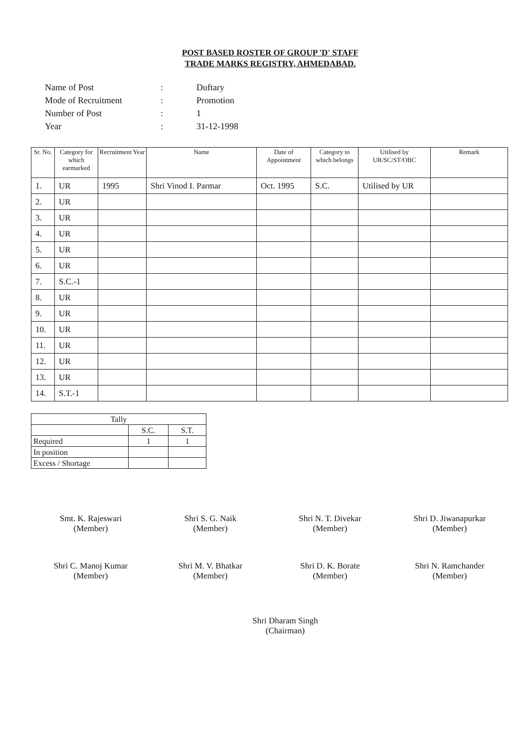POST BASED ROSTER OF GROUP 'D' STAFF
TRADE MARKS REGISTRY, AHMEDABAD.
| Name of Post | : | Duftary |
| Mode of Recruitment | : | Promotion |
| Number of Post | : | 1 |
| Year | : | 31-12-1998 |
| Sr. No. | Category for which earmarked | Recruitment Year | Name | Date of Appointment | Category to which belongs | Utilised by UR/SC/ST/OBC | Remark |
| --- | --- | --- | --- | --- | --- | --- | --- |
| 1. | UR | 1995 | Shri Vinod I. Parmar | Oct. 1995 | S.C. | Utilised by UR | |
| 2. | UR | | | | | | |
| 3. | UR | | | | | | |
| 4. | UR | | | | | | |
| 5. | UR | | | | | | |
| 6. | UR | | | | | | |
| 7. | S.C.-1 | | | | | | |
| 8. | UR | | | | | | |
| 9. | UR | | | | | | |
| 10. | UR | | | | | | |
| 11. | UR | | | | | | |
| 12. | UR | | | | | | |
| 13. | UR | | | | | | |
| 14. | S.T.-1 | | | | | | |
| Tally | | |
| | S.C. | S.T. |
| Required | 1 | 1 |
| In position | | |
| Excess / Shortage | | |
Smt. K. Rajeswari
(Member)
Shri S. G. Naik
(Member)
Shri N. T. Divekar
(Member)
Shri D. Jiwanapurkar
(Member)
Shri C. Manoj Kumar
(Member)
Shri M. V. Bhatkar
(Member)
Shri D. K. Borate
(Member)
Shri N. Ramchander
(Member)
Shri Dharam Singh
(Chairman)